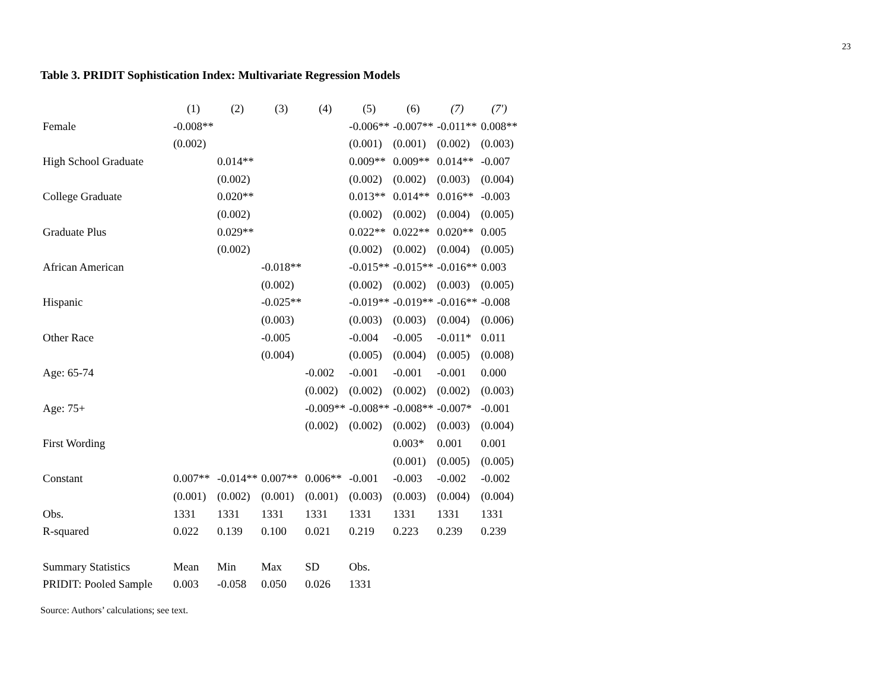23
Table 3. PRIDIT Sophistication Index: Multivariate Regression Models
| | (1) | (2) | (3) | (4) | (5) | (6) | (7) | (7′) |
| Female | -0.008** | | | | -0.006** | -0.007** | -0.011** | 0.008** |
| | (0.002) | | | | (0.001) | (0.001) | (0.002) | (0.003) |
| High School Graduate | | 0.014** | | | 0.009** | 0.009** | 0.014** | -0.007 |
| | | (0.002) | | | (0.002) | (0.002) | (0.003) | (0.004) |
| College Graduate | | 0.020** | | | 0.013** | 0.014** | 0.016** | -0.003 |
| | | (0.002) | | | (0.002) | (0.002) | (0.004) | (0.005) |
| Graduate Plus | | 0.029** | | | 0.022** | 0.022** | 0.020** | 0.005 |
| | | (0.002) | | | (0.002) | (0.002) | (0.004) | (0.005) |
| African American | | | -0.018** | | -0.015** | -0.015** | -0.016** | 0.003 |
| | | | (0.002) | | (0.002) | (0.002) | (0.003) | (0.005) |
| Hispanic | | | -0.025** | | -0.019** | -0.019** | -0.016** | -0.008 |
| | | | (0.003) | | (0.003) | (0.003) | (0.004) | (0.006) |
| Other Race | | | -0.005 | | -0.004 | -0.005 | -0.011* | 0.011 |
| | | | (0.004) | | (0.005) | (0.004) | (0.005) | (0.008) |
| Age: 65-74 | | | | -0.002 | -0.001 | -0.001 | -0.001 | 0.000 |
| | | | | (0.002) | (0.002) | (0.002) | (0.002) | (0.003) |
| Age: 75+ | | | | -0.009** | -0.008** | -0.008** | -0.007* | -0.001 |
| | | | | (0.002) | (0.002) | (0.002) | (0.003) | (0.004) |
| First Wording | | | | | | 0.003* | 0.001 | 0.001 |
| | | | | | | (0.001) | (0.005) | (0.005) |
| Constant | 0.007** | -0.014** | 0.007** | 0.006** | -0.001 | -0.003 | -0.002 | -0.002 |
| | (0.001) | (0.002) | (0.001) | (0.001) | (0.003) | (0.003) | (0.004) | (0.004) |
| Obs. | 1331 | 1331 | 1331 | 1331 | 1331 | 1331 | 1331 | 1331 |
| R-squared | 0.022 | 0.139 | 0.100 | 0.021 | 0.219 | 0.223 | 0.239 | 0.239 |
| Summary Statistics | Mean | Min | Max | SD | Obs. | | | |
| PRIDIT: Pooled Sample | 0.003 | -0.058 | 0.050 | 0.026 | 1331 | | | |
Source: Authors’ calculations; see text.